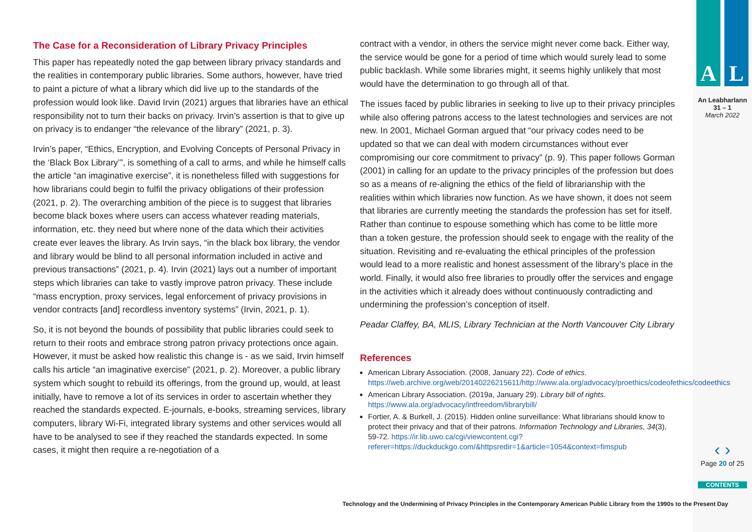A L
An Leabharlann
31 – 1
March 2022
‹ ›
Page 20 of 25
CONTENTS
The Case for a Reconsideration of Library Privacy Principles
This paper has repeatedly noted the gap between library privacy standards and the realities in contemporary public libraries. Some authors, however, have tried to paint a picture of what a library which did live up to the standards of the profession would look like. David Irvin (2021) argues that libraries have an ethical responsibility not to turn their backs on privacy. Irvin’s assertion is that to give up on privacy is to endanger “the relevance of the library” (2021, p. 3).
Irvin’s paper, “Ethics, Encryption, and Evolving Concepts of Personal Privacy in the ‘Black Box Library’”, is something of a call to arms, and while he himself calls the article “an imaginative exercise”, it is nonetheless filled with suggestions for how librarians could begin to fulfil the privacy obligations of their profession (2021, p. 2). The overarching ambition of the piece is to suggest that libraries become black boxes where users can access whatever reading materials, information, etc. they need but where none of the data which their activities create ever leaves the library. As Irvin says, “in the black box library, the vendor and library would be blind to all personal information included in active and previous transactions” (2021, p. 4). Irvin (2021) lays out a number of important steps which libraries can take to vastly improve patron privacy. These include “mass encryption, proxy services, legal enforcement of privacy provisions in vendor contracts [and] recordless inventory systems” (Irvin, 2021, p. 1).
So, it is not beyond the bounds of possibility that public libraries could seek to return to their roots and embrace strong patron privacy protections once again. However, it must be asked how realistic this change is - as we said, Irvin himself calls his article “an imaginative exercise” (2021, p. 2). Moreover, a public library system which sought to rebuild its offerings, from the ground up, would, at least initially, have to remove a lot of its services in order to ascertain whether they reached the standards expected. E-journals, e-books, streaming services, library computers, library Wi-Fi, integrated library systems and other services would all have to be analysed to see if they reached the standards expected. In some cases, it might then require a re-negotiation of a
contract with a vendor, in others the service might never come back. Either way, the service would be gone for a period of time which would surely lead to some public backlash. While some libraries might, it seems highly unlikely that most would have the determination to go through all of that.
The issues faced by public libraries in seeking to live up to their privacy principles while also offering patrons access to the latest technologies and services are not new. In 2001, Michael Gorman argued that “our privacy codes need to be updated so that we can deal with modern circumstances without ever compromising our core commitment to privacy” (p. 9). This paper follows Gorman (2001) in calling for an update to the privacy principles of the profession but does so as a means of re-aligning the ethics of the field of librarianship with the realities within which libraries now function. As we have shown, it does not seem that libraries are currently meeting the standards the profession has set for itself. Rather than continue to espouse something which has come to be little more than a token gesture, the profession should seek to engage with the reality of the situation. Revisiting and re-evaluating the ethical principles of the profession would lead to a more realistic and honest assessment of the library’s place in the world. Finally, it would also free libraries to proudly offer the services and engage in the activities which it already does without continuously contradicting and undermining the profession’s conception of itself.
Peadar Claffey, BA, MLIS, Library Technician at the North Vancouver City Library
References
American Library Association. (2008, January 22). Code of ethics. https://web.archive.org/web/20140226215611/http://www.ala.org/advocacy/proethics/codeofethics/codeethics
American Library Association. (2019a, January 29). Library bill of rights. https://www.ala.org/advocacy/intfreedom/librarybill/
Fortier, A. & Burkell, J. (2015). Hidden online surveillance: What librarians should know to protect their privacy and that of their patrons. Information Technology and Libraries, 34(3), 59-72. https://ir.lib.uwo.ca/cgi/viewcontent.cgi?referer=https://duckduckgo.com/&httpsredir=1&article=1054&context=fimspub
Technology and the Undermining of Privacy Principles in the Contemporary American Public Library from the 1990s to the Present Day